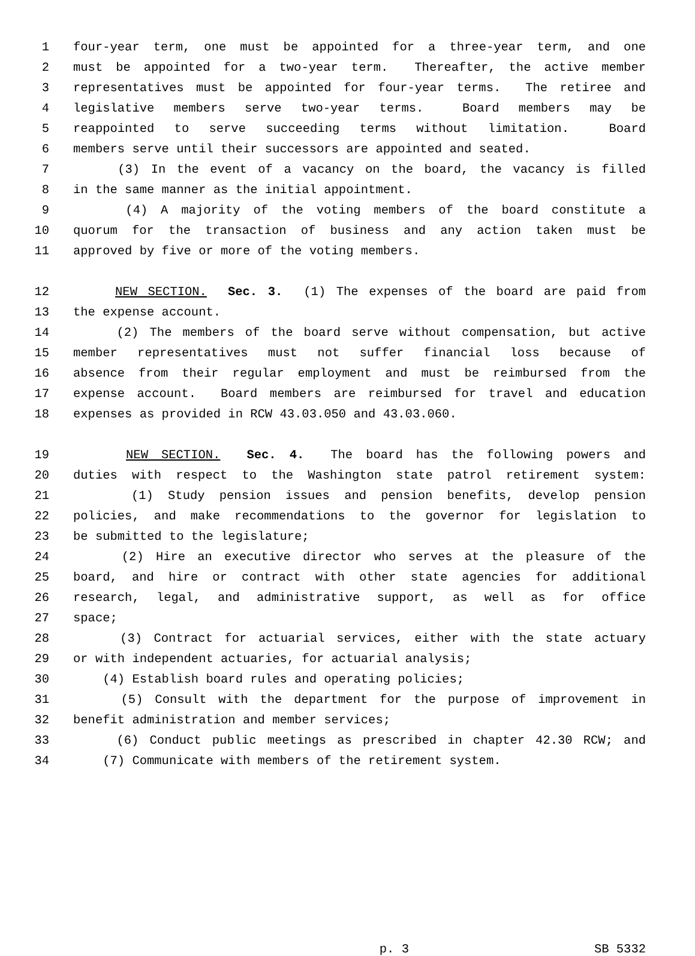1 four-year term, one must be appointed for a three-year term, and one
2 must be appointed for a two-year term. Thereafter, the active member
3 representatives must be appointed for four-year terms. The retiree and
4 legislative members serve two-year terms. Board members may be
5 reappointed to serve succeeding terms without limitation. Board
6 members serve until their successors are appointed and seated.
7 (3) In the event of a vacancy on the board, the vacancy is filled
8 in the same manner as the initial appointment.
9 (4) A majority of the voting members of the board constitute a
10 quorum for the transaction of business and any action taken must be
11 approved by five or more of the voting members.
12 NEW SECTION. Sec. 3. (1) The expenses of the board are paid from
13 the expense account.
14 (2) The members of the board serve without compensation, but active
15 member representatives must not suffer financial loss because of
16 absence from their regular employment and must be reimbursed from the
17 expense account. Board members are reimbursed for travel and education
18 expenses as provided in RCW 43.03.050 and 43.03.060.
19 NEW SECTION. Sec. 4. The board has the following powers and
20 duties with respect to the Washington state patrol retirement system:
21 (1) Study pension issues and pension benefits, develop pension
22 policies, and make recommendations to the governor for legislation to
23 be submitted to the legislature;
24 (2) Hire an executive director who serves at the pleasure of the
25 board, and hire or contract with other state agencies for additional
26 research, legal, and administrative support, as well as for office
27 space;
28 (3) Contract for actuarial services, either with the state actuary
29 or with independent actuaries, for actuarial analysis;
30 (4) Establish board rules and operating policies;
31 (5) Consult with the department for the purpose of improvement in
32 benefit administration and member services;
33 (6) Conduct public meetings as prescribed in chapter 42.30 RCW; and
34 (7) Communicate with members of the retirement system.
p. 3 SB 5332